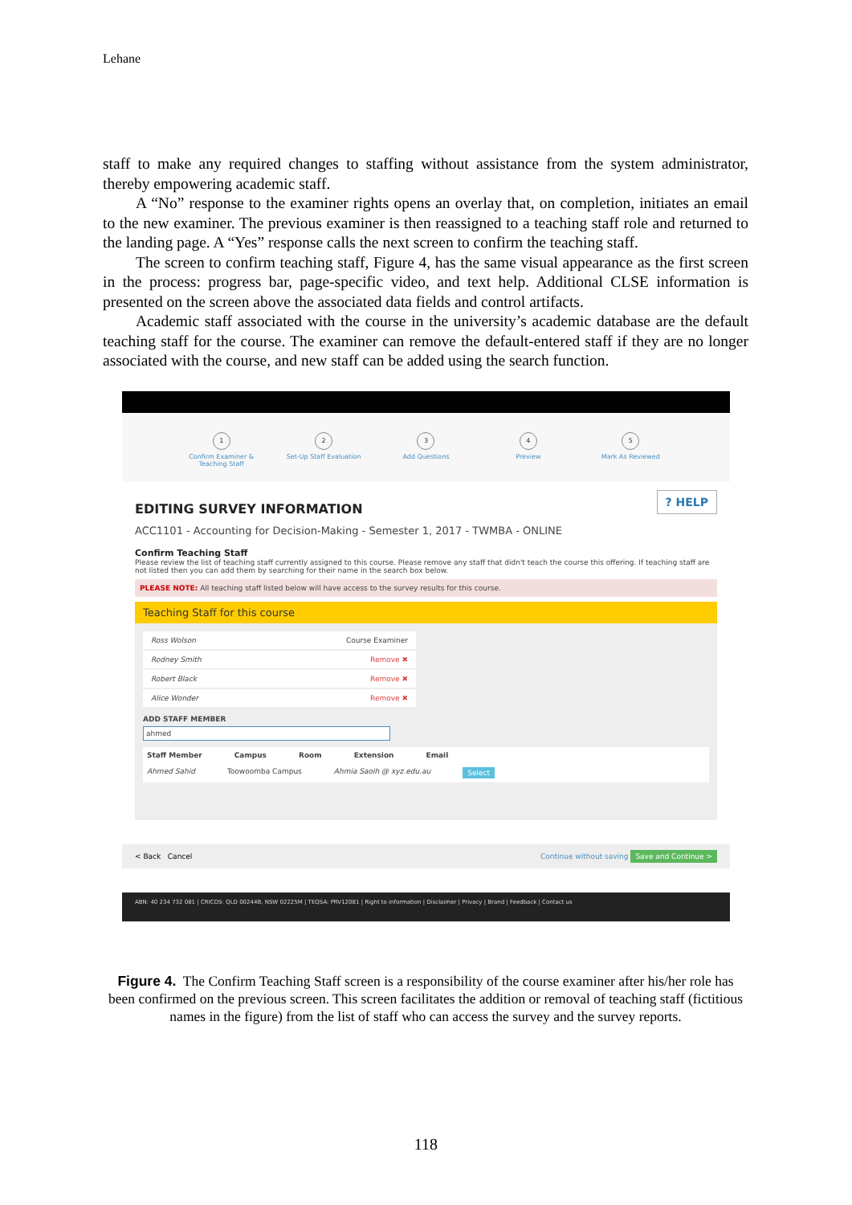Lehane
staff to make any required changes to staffing without assistance from the system administrator, thereby empowering academic staff.
A “No” response to the examiner rights opens an overlay that, on completion, initiates an email to the new examiner. The previous examiner is then reassigned to a teaching staff role and returned to the landing page. A “Yes” response calls the next screen to confirm the teaching staff.
The screen to confirm teaching staff, Figure 4, has the same visual appearance as the first screen in the process: progress bar, page-specific video, and text help. Additional CLSE information is presented on the screen above the associated data fields and control artifacts.
Academic staff associated with the course in the university’s academic database are the default teaching staff for the course. The examiner can remove the default-entered staff if they are no longer associated with the course, and new staff can be added using the search function.
1
Confirm Examiner & Teaching Staff
2
Set-Up Staff Evaluation
3
Add Questions
4
Preview
5
Mark As Reviewed
? HELP
EDITING SURVEY INFORMATION
ACC1101 - Accounting for Decision-Making - Semester 1, 2017 - TWMBA - ONLINE
Confirm Teaching Staff
Please review the list of teaching staff currently assigned to this course. Please remove any staff that didn't teach the course this offering. If teaching staff are not listed then you can add them by searching for their name in the search box below.
PLEASE NOTE: All teaching staff listed below will have access to the survey results for this course.
Teaching Staff for this course
Ross Wolson Course Examiner
Rodney Smith Remove ✖
Robert Black Remove ✖
Alice Wonder Remove ✖
ADD STAFF MEMBER
ahmed
Staff Member Campus Room Extension Email
Ahmed Sahid Toowoomba Campus Ahmia Saoih @ xyz.edu.au Select
< Back Cancel Continue without saving Save and Continue >
ABN: 40 234 732 081 | CRICOS: QLD 00244B, NSW 02225M | TEQSA: PRV12081 | Right to information | Disclaimer | Privacy | Brand | Feedback | Contact us
Figure 4. The Confirm Teaching Staff screen is a responsibility of the course examiner after his/her role has been confirmed on the previous screen. This screen facilitates the addition or removal of teaching staff (fictitious names in the figure) from the list of staff who can access the survey and the survey reports.
118